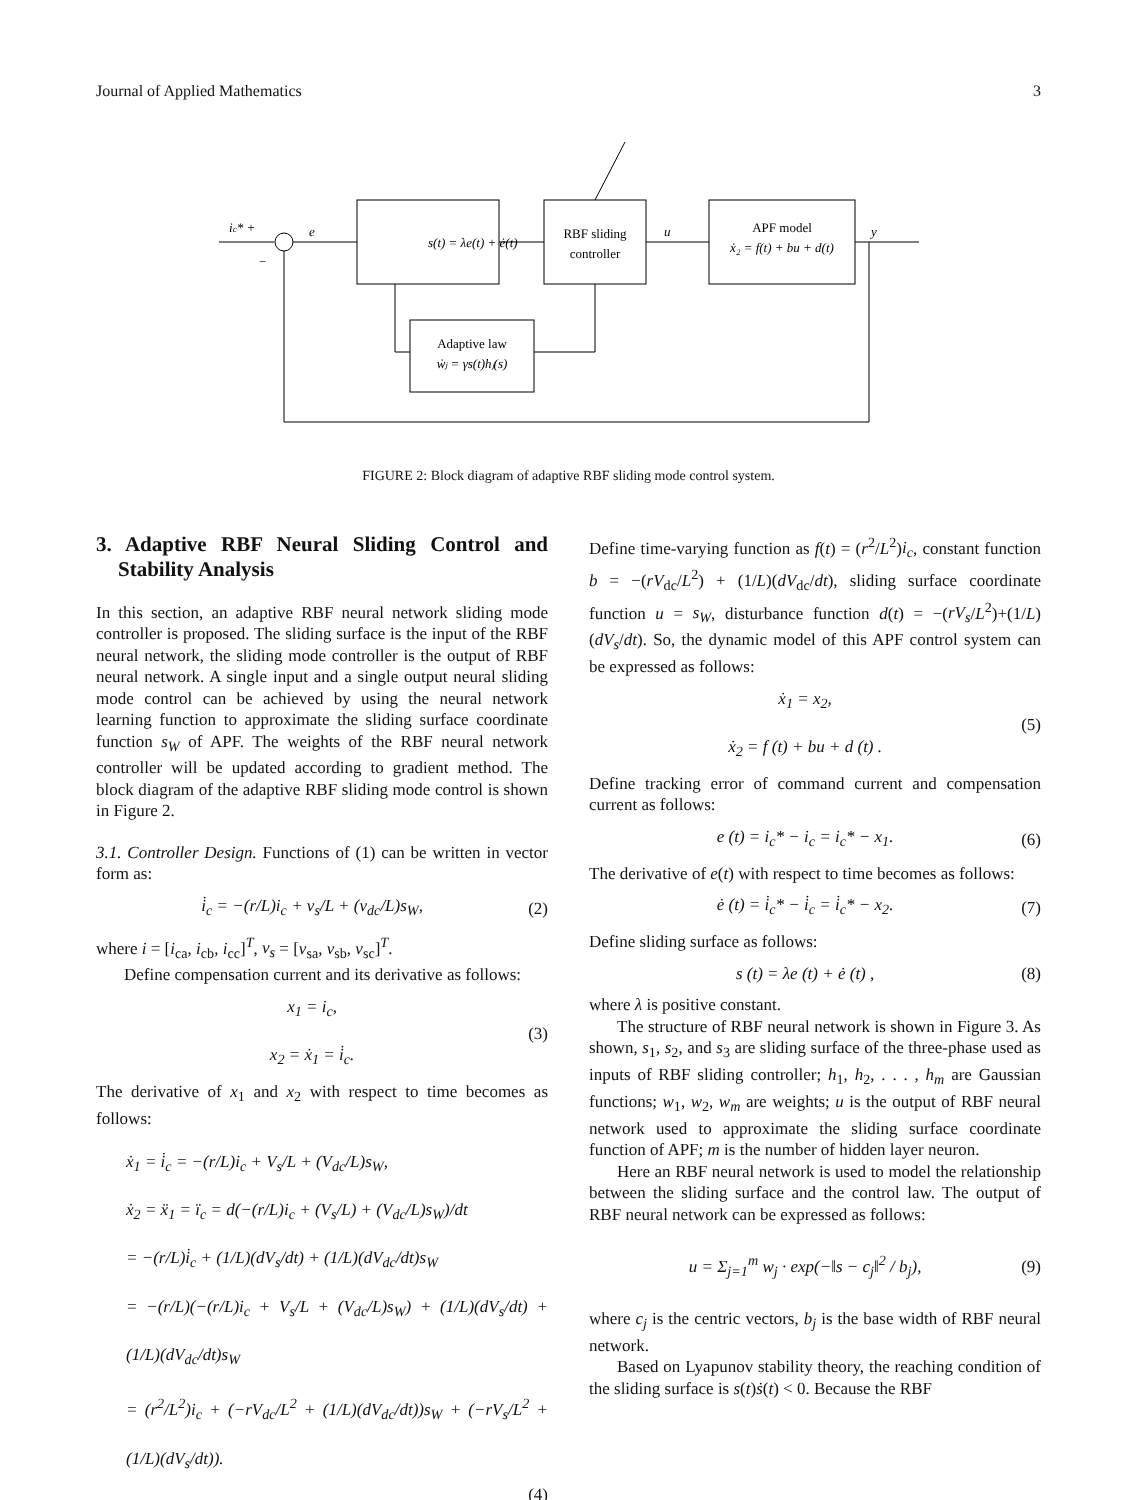Journal of Applied Mathematics 3
ic* +
e
−
s(t) = λe(t) + ė(t)
RBF sliding
controller
u
APF model
ẋ₂ = f(t) + bu + d(t)
y
Adaptive law
ẇⱼ = γs(t)hⱼ(s)
FIGURE 2: Block diagram of adaptive RBF sliding mode control system.
3. Adaptive RBF Neural Sliding Control and Stability Analysis
In this section, an adaptive RBF neural network sliding mode controller is proposed. The sliding surface is the input of the RBF neural network, the sliding mode controller is the output of RBF neural network. A single input and a single output neural sliding mode control can be achieved by using the neural network learning function to approximate the sliding surface coordinate function s<sub>W</sub> of APF. The weights of the RBF neural network controller will be updated according to gradient method. The block diagram of the adaptive RBF sliding mode control is shown in Figure 2.
3.1. Controller Design. Functions of (1) can be written in vector form as:
i̇<sub>c</sub> = −(r/L)i<sub>c</sub> + v<sub>s</sub>/L + (v<sub>dc</sub>/L)s<sub>W</sub>, (2)
where i = [i<sub>ca</sub>, i<sub>cb</sub>, i<sub>cc</sub>]<sup>T</sup>, v<sub>s</sub> = [v<sub>sa</sub>, v<sub>sb</sub>, v<sub>sc</sub>]<sup>T</sup>.
Define compensation current and its derivative as follows:
x<sub>1</sub> = i<sub>c</sub>,
x<sub>2</sub> = ẋ<sub>1</sub> = i̇<sub>c</sub>. (3)
The derivative of x<sub>1</sub> and x<sub>2</sub> with respect to time becomes as follows:
ẋ<sub>1</sub> = i̇<sub>c</sub> = −(r/L)i<sub>c</sub> + V<sub>s</sub>/L + (V<sub>dc</sub>/L)s<sub>W</sub>,
ẋ<sub>2</sub> = ẍ<sub>1</sub> = ï<sub>c</sub> = d(−(r/L)i<sub>c</sub> + (V<sub>s</sub>/L) + (V<sub>dc</sub>/L)s<sub>W</sub>)/dt
= −(r/L)i̇<sub>c</sub> + (1/L)(dV<sub>s</sub>/dt) + (1/L)(dV<sub>dc</sub>/dt)s<sub>W</sub>
= −(r/L)(−(r/L)i<sub>c</sub> + V<sub>s</sub>/L + (V<sub>dc</sub>/L)s<sub>W</sub>) + (1/L)(dV<sub>s</sub>/dt) + (1/L)(dV<sub>dc</sub>/dt)s<sub>W</sub>
= (r<sup>2</sup>/L<sup>2</sup>)i<sub>c</sub> + (−rV<sub>dc</sub>/L<sup>2</sup> + (1/L)(dV<sub>dc</sub>/dt))s<sub>W</sub> + (−rV<sub>s</sub>/L<sup>2</sup> + (1/L)(dV<sub>s</sub>/dt)).
(4)
Define time-varying function as f(t) = (r<sup>2</sup>/L<sup>2</sup>)i<sub>c</sub>, constant function b = −(rV<sub>dc</sub>/L<sup>2</sup>) + (1/L)(dV<sub>dc</sub>/dt), sliding surface coordinate function u = s<sub>W</sub>, disturbance function d(t) = −(rV<sub>s</sub>/L<sup>2</sup>)+(1/L)(dV<sub>s</sub>/dt). So, the dynamic model of this APF control system can be expressed as follows:
ẋ<sub>1</sub> = x<sub>2</sub>,
ẋ<sub>2</sub> = f (t) + bu + d (t) . (5)
Define tracking error of command current and compensation current as follows:
e (t) = i<sub>c</sub>* − i<sub>c</sub> = i<sub>c</sub>* − x<sub>1</sub>. (6)
The derivative of e(t) with respect to time becomes as follows:
ė (t) = i̇<sub>c</sub>* − i̇<sub>c</sub> = i̇<sub>c</sub>* − x<sub>2</sub>. (7)
Define sliding surface as follows:
s (t) = λe (t) + ė (t) , (8)
where λ is positive constant.
The structure of RBF neural network is shown in Figure 3. As shown, s<sub>1</sub>, s<sub>2</sub>, and s<sub>3</sub> are sliding surface of the three-phase used as inputs of RBF sliding controller; h<sub>1</sub>, h<sub>2</sub>, . . . , h<sub>m</sub> are Gaussian functions; w<sub>1</sub>, w<sub>2</sub>, w<sub>m</sub> are weights; u is the output of RBF neural network used to approximate the sliding surface coordinate function of APF; m is the number of hidden layer neuron.
Here an RBF neural network is used to model the relationship between the sliding surface and the control law. The output of RBF neural network can be expressed as follows:
u = Σ<sub>j=1</sub><sup>m</sup> w<sub>j</sub> · exp(−‖s − c<sub>j</sub>‖<sup>2</sup> / b<sub>j</sub>), (9)
where c<sub>j</sub> is the centric vectors, b<sub>j</sub> is the base width of RBF neural network.
Based on Lyapunov stability theory, the reaching condition of the sliding surface is s(t)ṡ(t) < 0. Because the RBF